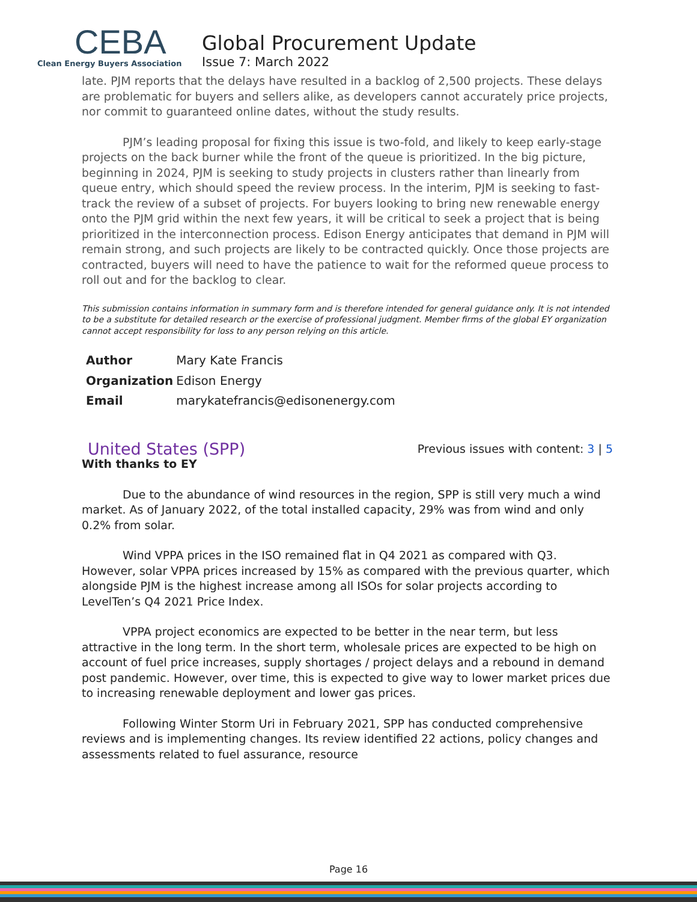CEBA
Clean Energy Buyers Association
Global Procurement Update
Issue 7: March 2022
late. PJM reports that the delays have resulted in a backlog of 2,500 projects. These delays are problematic for buyers and sellers alike, as developers cannot accurately price projects, nor commit to guaranteed online dates, without the study results.
PJM’s leading proposal for fixing this issue is two-fold, and likely to keep early-stage projects on the back burner while the front of the queue is prioritized. In the big picture, beginning in 2024, PJM is seeking to study projects in clusters rather than linearly from queue entry, which should speed the review process. In the interim, PJM is seeking to fast-track the review of a subset of projects. For buyers looking to bring new renewable energy onto the PJM grid within the next few years, it will be critical to seek a project that is being prioritized in the interconnection process. Edison Energy anticipates that demand in PJM will remain strong, and such projects are likely to be contracted quickly. Once those projects are contracted, buyers will need to have the patience to wait for the reformed queue process to roll out and for the backlog to clear.
This submission contains information in summary form and is therefore intended for general guidance only. It is not intended to be a substitute for detailed research or the exercise of professional judgment. Member firms of the global EY organization cannot accept responsibility for loss to any person relying on this article.
| Author | Mary Kate Francis |
| Organization | Edison Energy |
| Email | marykatefrancis@edisonenergy.com |
United States (SPP)
Previous issues with content: 3 | 5
With thanks to EY
Due to the abundance of wind resources in the region, SPP is still very much a wind market. As of January 2022, of the total installed capacity, 29% was from wind and only 0.2% from solar.
Wind VPPA prices in the ISO remained flat in Q4 2021 as compared with Q3. However, solar VPPA prices increased by 15% as compared with the previous quarter, which alongside PJM is the highest increase among all ISOs for solar projects according to LevelTen’s Q4 2021 Price Index.
VPPA project economics are expected to be better in the near term, but less attractive in the long term. In the short term, wholesale prices are expected to be high on account of fuel price increases, supply shortages / project delays and a rebound in demand post pandemic. However, over time, this is expected to give way to lower market prices due to increasing renewable deployment and lower gas prices.
Following Winter Storm Uri in February 2021, SPP has conducted comprehensive reviews and is implementing changes. Its review identified 22 actions, policy changes and assessments related to fuel assurance, resource
Page 16